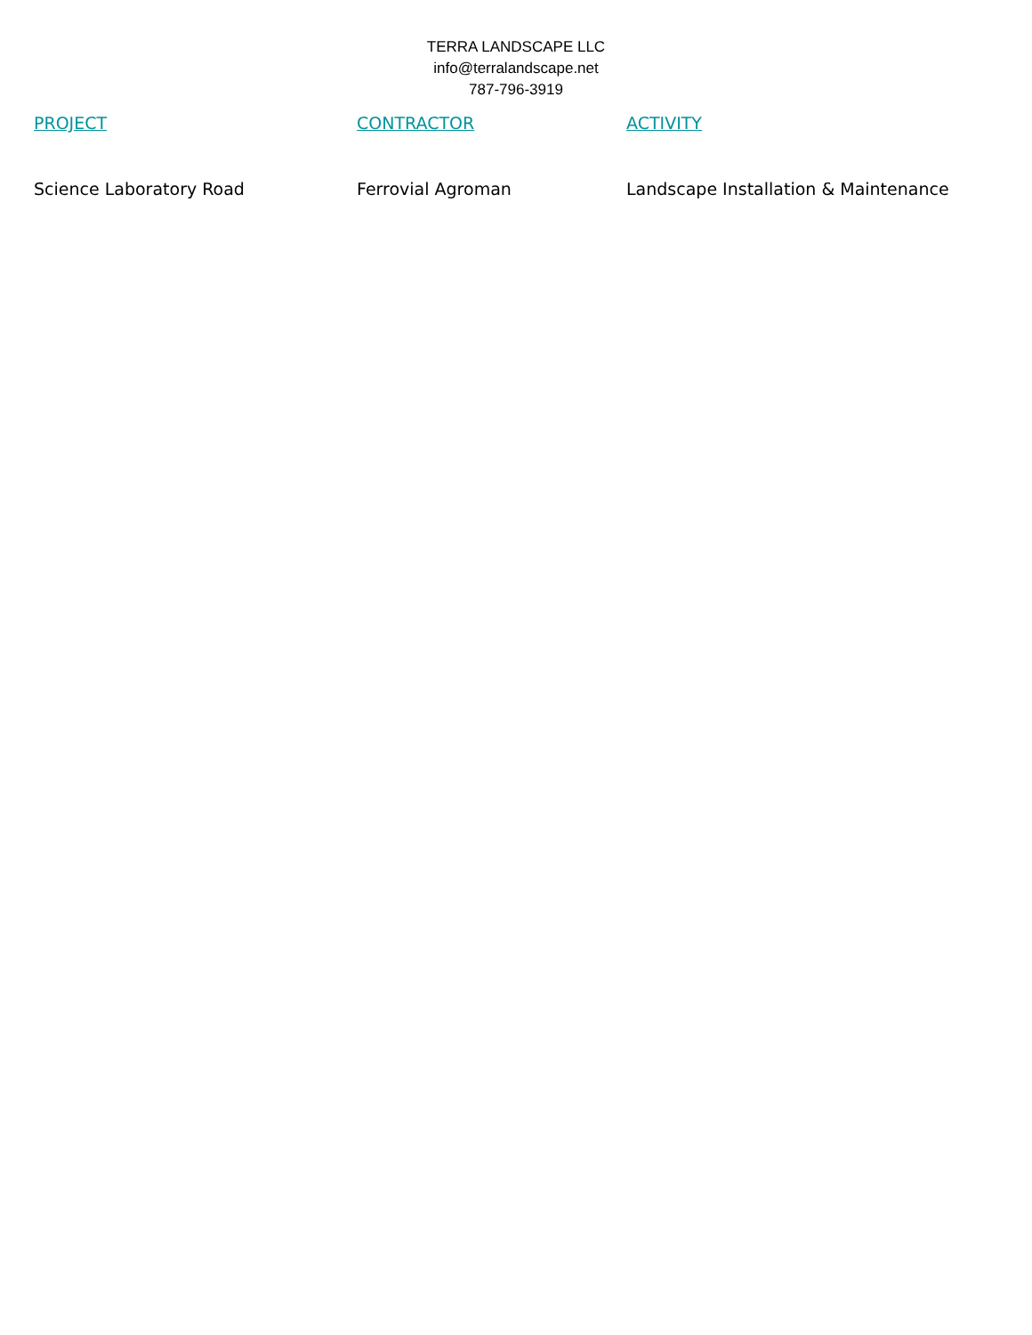TERRA LANDSCAPE LLC
info@terralandscape.net
787-796-3919
| PROJECT | CONTRACTOR | ACTIVITY |
| --- | --- | --- |
| Science Laboratory Road | Ferrovial Agroman | Landscape Installation & Maintenance |